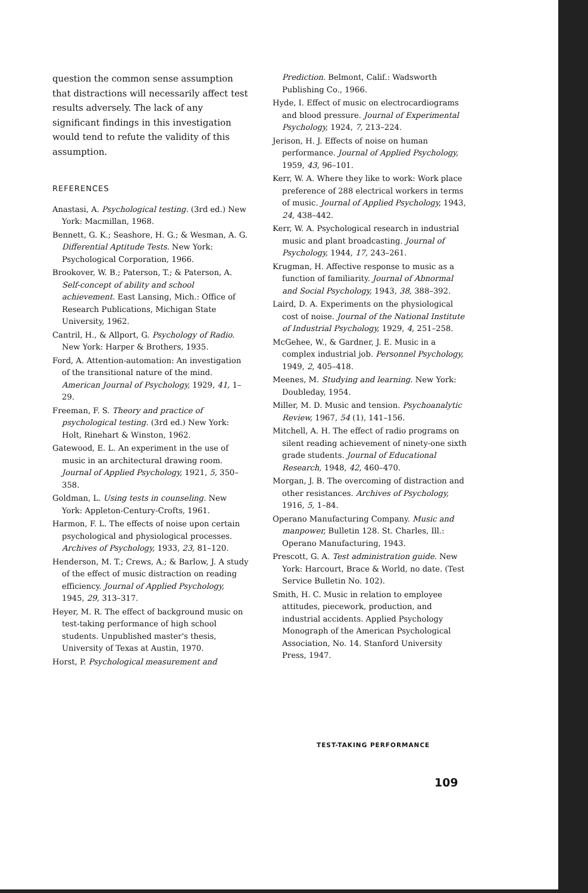question the common sense assumption that distractions will necessarily affect test results adversely. The lack of any significant findings in this investigation would tend to refute the validity of this assumption.
REFERENCES
Anastasi, A. Psychological testing. (3rd ed.) New York: Macmillan, 1968.
Bennett, G. K.; Seashore, H. G.; & Wesman, A. G. Differential Aptitude Tests. New York: Psychological Corporation, 1966.
Brookover, W. B.; Paterson, T.; & Paterson, A. Self-concept of ability and school achievement. East Lansing, Mich.: Office of Research Publications, Michigan State University, 1962.
Cantril, H., & Allport, G. Psychology of Radio. New York: Harper & Brothers, 1935.
Ford, A. Attention-automation: An investigation of the transitional nature of the mind. American Journal of Psychology, 1929, 41, 1–29.
Freeman, F. S. Theory and practice of psychological testing. (3rd ed.) New York: Holt, Rinehart & Winston, 1962.
Gatewood, E. L. An experiment in the use of music in an architectural drawing room. Journal of Applied Psychology, 1921, 5, 350–358.
Goldman, L. Using tests in counseling. New York: Appleton-Century-Crofts, 1961.
Harmon, F. L. The effects of noise upon certain psychological and physiological processes. Archives of Psychology, 1933, 23, 81–120.
Henderson, M. T.; Crews, A.; & Barlow, J. A study of the effect of music distraction on reading efficiency. Journal of Applied Psychology, 1945, 29, 313–317.
Heyer, M. R. The effect of background music on test-taking performance of high school students. Unpublished master's thesis, University of Texas at Austin, 1970.
Horst, P. Psychological measurement and
Prediction. Belmont, Calif.: Wadsworth Publishing Co., 1966.
Hyde, I. Effect of music on electrocardiograms and blood pressure. Journal of Experimental Psychology, 1924, 7, 213–224.
Jerison, H. J. Effects of noise on human performance. Journal of Applied Psychology, 1959, 43, 96–101.
Kerr, W. A. Where they like to work: Work place preference of 288 electrical workers in terms of music. Journal of Applied Psychology, 1943, 24, 438–442.
Kerr, W. A. Psychological research in industrial music and plant broadcasting. Journal of Psychology, 1944, 17, 243–261.
Krugman, H. Affective response to music as a function of familiarity. Journal of Abnormal and Social Psychology, 1943, 38, 388–392.
Laird, D. A. Experiments on the physiological cost of noise. Journal of the National Institute of Industrial Psychology, 1929, 4, 251–258.
McGehee, W., & Gardner, J. E. Music in a complex industrial job. Personnel Psychology, 1949, 2, 405–418.
Meenes, M. Studying and learning. New York: Doubleday, 1954.
Miller, M. D. Music and tension. Psychoanalytic Review, 1967, 54 (1), 141–156.
Mitchell, A. H. The effect of radio programs on silent reading achievement of ninety-one sixth grade students. Journal of Educational Research, 1948, 42, 460–470.
Morgan, J. B. The overcoming of distraction and other resistances. Archives of Psychology, 1916, 5, 1–84.
Operano Manufacturing Company. Music and manpower, Bulletin 128. St. Charles, Ill.: Operano Manufacturing, 1943.
Prescott, G. A. Test administration guide. New York: Harcourt, Brace & World, no date. (Test Service Bulletin No. 102).
Smith, H. C. Music in relation to employee attitudes, piecework, production, and industrial accidents. Applied Psychology Monograph of the American Psychological Association, No. 14. Stanford University Press, 1947.
TEST-TAKING PERFORMANCE
109